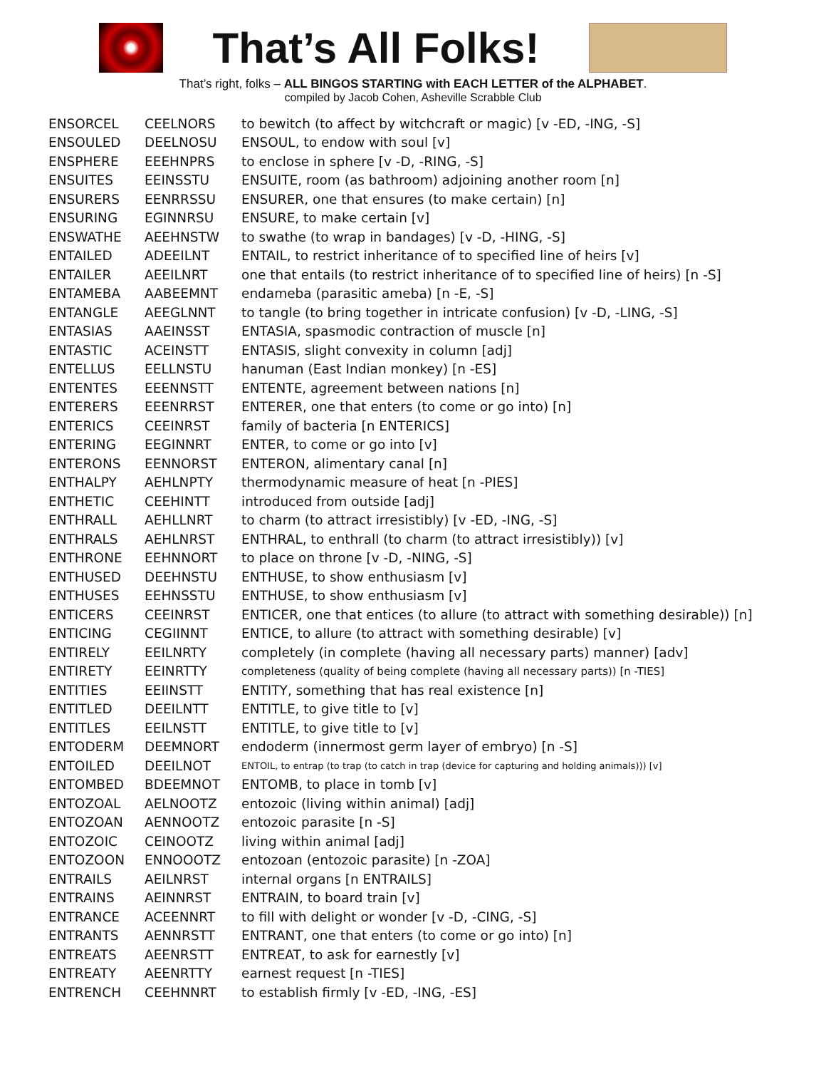That’s All Folks!
That’s right, folks – ALL BINGOS STARTING with EACH LETTER of the ALPHABET.
compiled by Jacob Cohen, Asheville Scrabble Club
| ENSORCEL | CEELNORS | to bewitch (to affect by witchcraft or magic) [v -ED, -ING, -S] |
| ENSOULED | DEELNOSU | ENSOUL, to endow with soul [v] |
| ENSPHERE | EEEHNPRS | to enclose in sphere [v -D, -RING, -S] |
| ENSUITES | EEINSSTU | ENSUITE, room (as bathroom) adjoining another room [n] |
| ENSURERS | EENRRSSU | ENSURER, one that ensures (to make certain) [n] |
| ENSURING | EGINNRSU | ENSURE, to make certain [v] |
| ENSWATHE | AEEHNSTW | to swathe (to wrap in bandages) [v -D, -HING, -S] |
| ENTAILED | ADEEILNT | ENTAIL, to restrict inheritance of to specified line of heirs [v] |
| ENTAILER | AEEILNRT | one that entails (to restrict inheritance of to specified line of heirs) [n -S] |
| ENTAMEBA | AABEEMNT | endameba (parasitic ameba) [n -E, -S] |
| ENTANGLE | AEEGLNNT | to tangle (to bring together in intricate confusion) [v -D, -LING, -S] |
| ENTASIAS | AAEINSST | ENTASIA, spasmodic contraction of muscle [n] |
| ENTASTIC | ACEINSTT | ENTASIS, slight convexity in column [adj] |
| ENTELLUS | EELLNSTU | hanuman (East Indian monkey) [n -ES] |
| ENTENTES | EEENNSTT | ENTENTE, agreement between nations [n] |
| ENTERERS | EEENRRST | ENTERER, one that enters (to come or go into) [n] |
| ENTERICS | CEEINRST | family of bacteria [n ENTERICS] |
| ENTERING | EEGINNRT | ENTER, to come or go into [v] |
| ENTERONS | EENNORST | ENTERON, alimentary canal [n] |
| ENTHALPY | AEHLNPTY | thermodynamic measure of heat [n -PIES] |
| ENTHETIC | CEEHINTT | introduced from outside [adj] |
| ENTHRALL | AEHLLNRT | to charm (to attract irresistibly) [v -ED, -ING, -S] |
| ENTHRALS | AEHLNRST | ENTHRAL, to enthrall (to charm (to attract irresistibly)) [v] |
| ENTHRONE | EEHNNORT | to place on throne [v -D, -NING, -S] |
| ENTHUSED | DEEHNSTU | ENTHUSE, to show enthusiasm [v] |
| ENTHUSES | EEHNSSTU | ENTHUSE, to show enthusiasm [v] |
| ENTICERS | CEEINRST | ENTICER, one that entices (to allure (to attract with something desirable)) [n] |
| ENTICING | CEGIINNT | ENTICE, to allure (to attract with something desirable) [v] |
| ENTIRELY | EEILNRTY | completely (in complete (having all necessary parts) manner) [adv] |
| ENTIRETY | EEINRTTY | completeness (quality of being complete (having all necessary parts)) [n -TIES] |
| ENTITIES | EEIINSTT | ENTITY, something that has real existence [n] |
| ENTITLED | DEEILNTT | ENTITLE, to give title to [v] |
| ENTITLES | EEILNSTT | ENTITLE, to give title to [v] |
| ENTODERM | DEEMNORT | endoderm (innermost germ layer of embryo) [n -S] |
| ENTOILED | DEEILNOT | ENTOIL, to entrap (to trap (to catch in trap (device for capturing and holding animals))) [v] |
| ENTOMBED | BDEEMNOT | ENTOMB, to place in tomb [v] |
| ENTOZOAL | AELNOOTZ | entozoic (living within animal) [adj] |
| ENTOZOAN | AENNOOTZ | entozoic parasite [n -S] |
| ENTOZOIC | CEINOOTZ | living within animal [adj] |
| ENTOZOON | ENNOOOTZ | entozoan (entozoic parasite) [n -ZOA] |
| ENTRAILS | AEILNRST | internal organs [n ENTRAILS] |
| ENTRAINS | AEINNRST | ENTRAIN, to board train [v] |
| ENTRANCE | ACEENNRT | to fill with delight or wonder [v -D, -CING, -S] |
| ENTRANTS | AENNRSTT | ENTRANT, one that enters (to come or go into) [n] |
| ENTREATS | AEENRSTT | ENTREAT, to ask for earnestly [v] |
| ENTREATY | AEENRTTY | earnest request [n -TIES] |
| ENTRENCH | CEEHNNRT | to establish firmly [v -ED, -ING, -ES] |